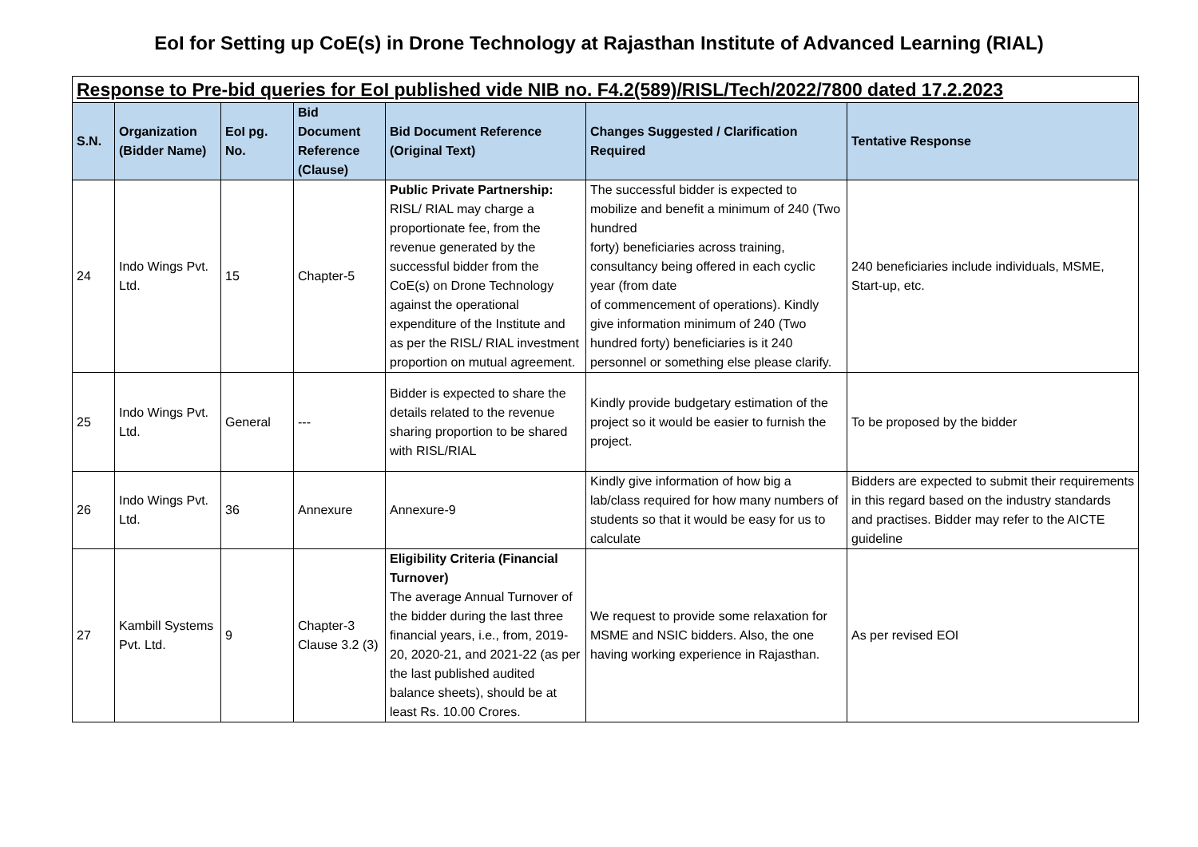EoI for Setting up CoE(s) in Drone Technology at Rajasthan Institute of Advanced Learning (RIAL)
| Response to Pre-bid queries for EoI published vide NIB no. F4.2(589)/RISL/Tech/2022/7800 dated 17.2.2023 | | | | | | |
| S.N. | Organization (Bidder Name) | EoI pg. No. | Bid Document Reference (Clause) | Bid Document Reference (Original Text) | Changes Suggested / Clarification Required | Tentative Response |
| 24 | Indo Wings Pvt. Ltd. | 15 | Chapter-5 | Public Private Partnership: RISL/ RIAL may charge a proportionate fee, from the revenue generated by the successful bidder from the CoE(s) on Drone Technology against the operational expenditure of the Institute and as per the RISL/ RIAL investment proportion on mutual agreement. | The successful bidder is expected to mobilize and benefit a minimum of 240 (Two hundred forty) beneficiaries across training, consultancy being offered in each cyclic year (from date of commencement of operations). Kindly give information minimum of 240 (Two hundred forty) beneficiaries is it 240 personnel or something else please clarify. | 240 beneficiaries include individuals, MSME, Start-up, etc. |
| 25 | Indo Wings Pvt. Ltd. | General | --- | Bidder is expected to share the details related to the revenue sharing proportion to be shared with RISL/RIAL | Kindly provide budgetary estimation of the project so it would be easier to furnish the project. | To be proposed by the bidder |
| 26 | Indo Wings Pvt. Ltd. | 36 | Annexure | Annexure-9 | Kindly give information of how big a lab/class required for how many numbers of students so that it would be easy for us to calculate | Bidders are expected to submit their requirements in this regard based on the industry standards and practises. Bidder may refer to the AICTE guideline |
| 27 | Kambill Systems Pvt. Ltd. | 9 | Chapter-3 Clause 3.2 (3) | Eligibility Criteria (Financial Turnover) The average Annual Turnover of the bidder during the last three financial years, i.e., from, 2019-20, 2020-21, and 2021-22 (as per the last published audited balance sheets), should be at least Rs. 10.00 Crores. | We request to provide some relaxation for MSME and NSIC bidders. Also, the one having working experience in Rajasthan. | As per revised EOI |